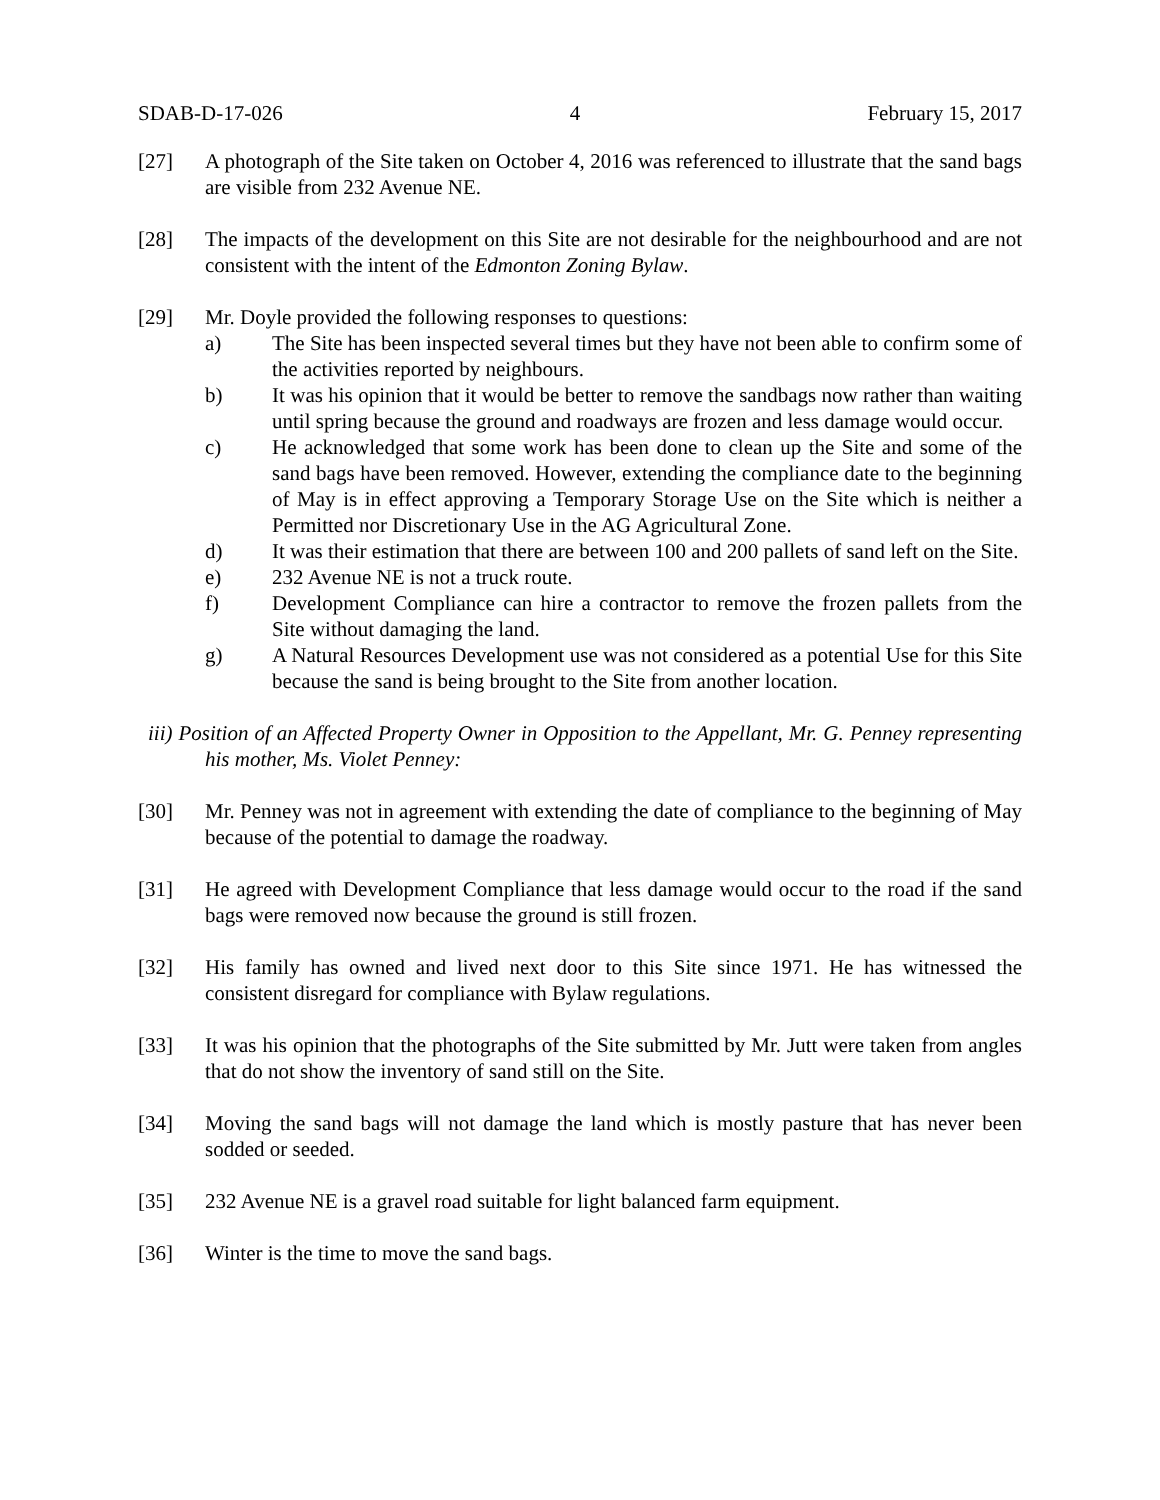SDAB-D-17-026 4 February 15, 2017
[27] A photograph of the Site taken on October 4, 2016 was referenced to illustrate that the sand bags are visible from 232 Avenue NE.
[28] The impacts of the development on this Site are not desirable for the neighbourhood and are not consistent with the intent of the Edmonton Zoning Bylaw.
[29] Mr. Doyle provided the following responses to questions:
a) The Site has been inspected several times but they have not been able to confirm some of the activities reported by neighbours.
b) It was his opinion that it would be better to remove the sandbags now rather than waiting until spring because the ground and roadways are frozen and less damage would occur.
c) He acknowledged that some work has been done to clean up the Site and some of the sand bags have been removed. However, extending the compliance date to the beginning of May is in effect approving a Temporary Storage Use on the Site which is neither a Permitted nor Discretionary Use in the AG Agricultural Zone.
d) It was their estimation that there are between 100 and 200 pallets of sand left on the Site.
e) 232 Avenue NE is not a truck route.
f) Development Compliance can hire a contractor to remove the frozen pallets from the Site without damaging the land.
g) A Natural Resources Development use was not considered as a potential Use for this Site because the sand is being brought to the Site from another location.
iii) Position of an Affected Property Owner in Opposition to the Appellant, Mr. G. Penney representing his mother, Ms. Violet Penney:
[30] Mr. Penney was not in agreement with extending the date of compliance to the beginning of May because of the potential to damage the roadway.
[31] He agreed with Development Compliance that less damage would occur to the road if the sand bags were removed now because the ground is still frozen.
[32] His family has owned and lived next door to this Site since 1971. He has witnessed the consistent disregard for compliance with Bylaw regulations.
[33] It was his opinion that the photographs of the Site submitted by Mr. Jutt were taken from angles that do not show the inventory of sand still on the Site.
[34] Moving the sand bags will not damage the land which is mostly pasture that has never been sodded or seeded.
[35] 232 Avenue NE is a gravel road suitable for light balanced farm equipment.
[36] Winter is the time to move the sand bags.